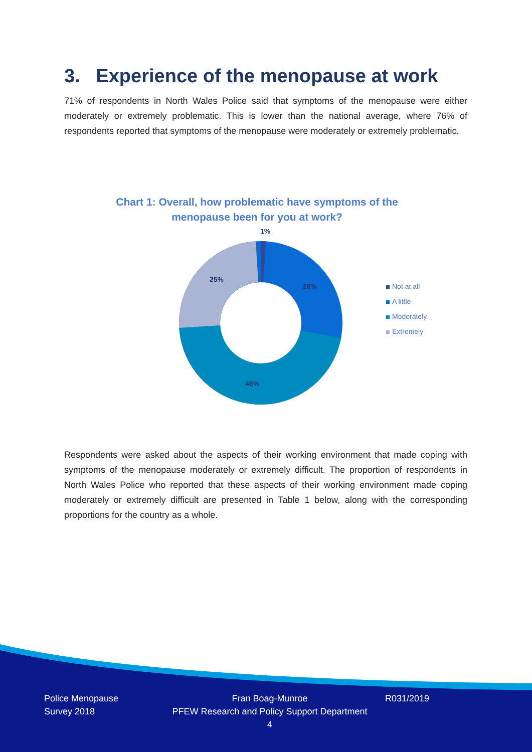3. Experience of the menopause at work
71% of respondents in North Wales Police said that symptoms of the menopause were either moderately or extremely problematic. This is lower than the national average, where 76% of respondents reported that symptoms of the menopause were moderately or extremely problematic.
Chart 1: Overall, how problematic have symptoms of the menopause been for you at work?
1%
28%
46%
25%
Not at all
A little
Moderately
Extremely
Respondents were asked about the aspects of their working environment that made coping with symptoms of the menopause moderately or extremely difficult. The proportion of respondents in North Wales Police who reported that these aspects of their working environment made coping moderately or extremely difficult are presented in Table 1 below, along with the corresponding proportions for the country as a whole.
Police Menopause
Survey 2018
Fran Boag-Munroe
PFEW Research and Policy Support Department
4
R031/2019